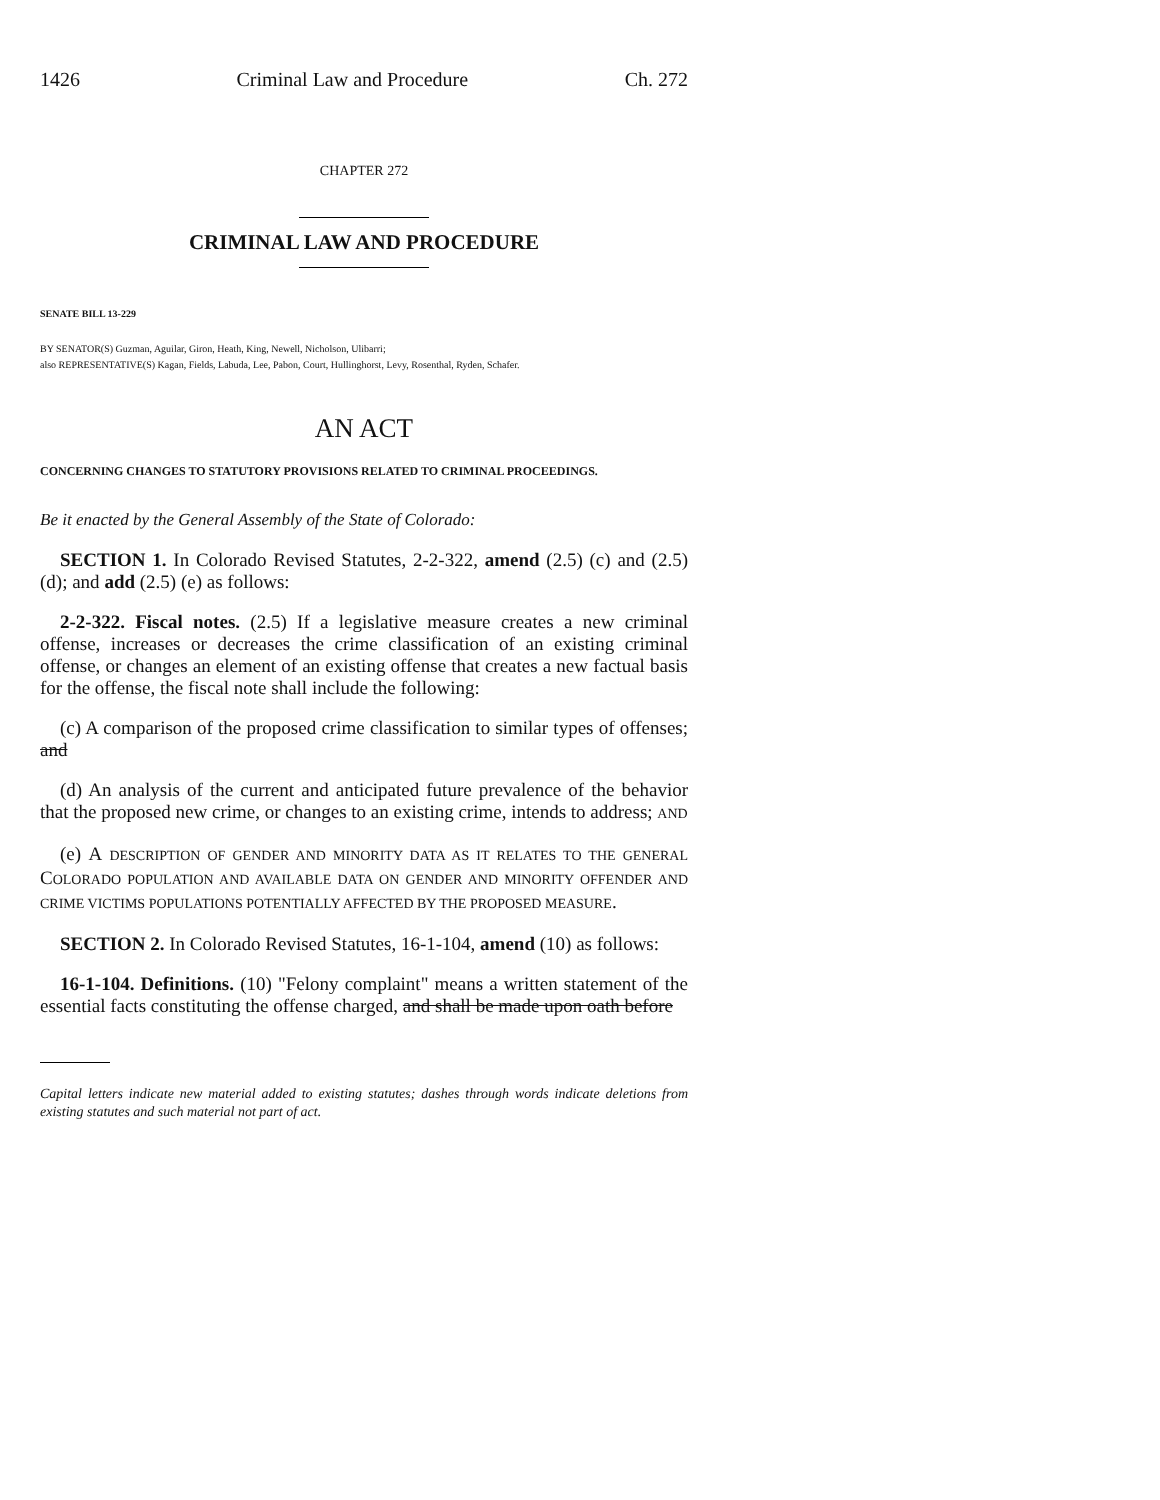1426 Criminal Law and Procedure Ch. 272
CHAPTER 272
CRIMINAL LAW AND PROCEDURE
SENATE BILL 13-229
BY SENATOR(S) Guzman, Aguilar, Giron, Heath, King, Newell, Nicholson, Ulibarri;
also REPRESENTATIVE(S) Kagan, Fields, Labuda, Lee, Pabon, Court, Hullinghorst, Levy, Rosenthal, Ryden, Schafer.
AN ACT
CONCERNING CHANGES TO STATUTORY PROVISIONS RELATED TO CRIMINAL PROCEEDINGS.
Be it enacted by the General Assembly of the State of Colorado:
SECTION 1. In Colorado Revised Statutes, 2-2-322, amend (2.5) (c) and (2.5) (d); and add (2.5) (e) as follows:
2-2-322. Fiscal notes. (2.5) If a legislative measure creates a new criminal offense, increases or decreases the crime classification of an existing criminal offense, or changes an element of an existing offense that creates a new factual basis for the offense, the fiscal note shall include the following:
(c) A comparison of the proposed crime classification to similar types of offenses; and
(d) An analysis of the current and anticipated future prevalence of the behavior that the proposed new crime, or changes to an existing crime, intends to address; AND
(e) A DESCRIPTION OF GENDER AND MINORITY DATA AS IT RELATES TO THE GENERAL COLORADO POPULATION AND AVAILABLE DATA ON GENDER AND MINORITY OFFENDER AND CRIME VICTIMS POPULATIONS POTENTIALLY AFFECTED BY THE PROPOSED MEASURE.
SECTION 2. In Colorado Revised Statutes, 16-1-104, amend (10) as follows:
16-1-104. Definitions. (10) "Felony complaint" means a written statement of the essential facts constituting the offense charged, and shall be made upon oath before
Capital letters indicate new material added to existing statutes; dashes through words indicate deletions from existing statutes and such material not part of act.